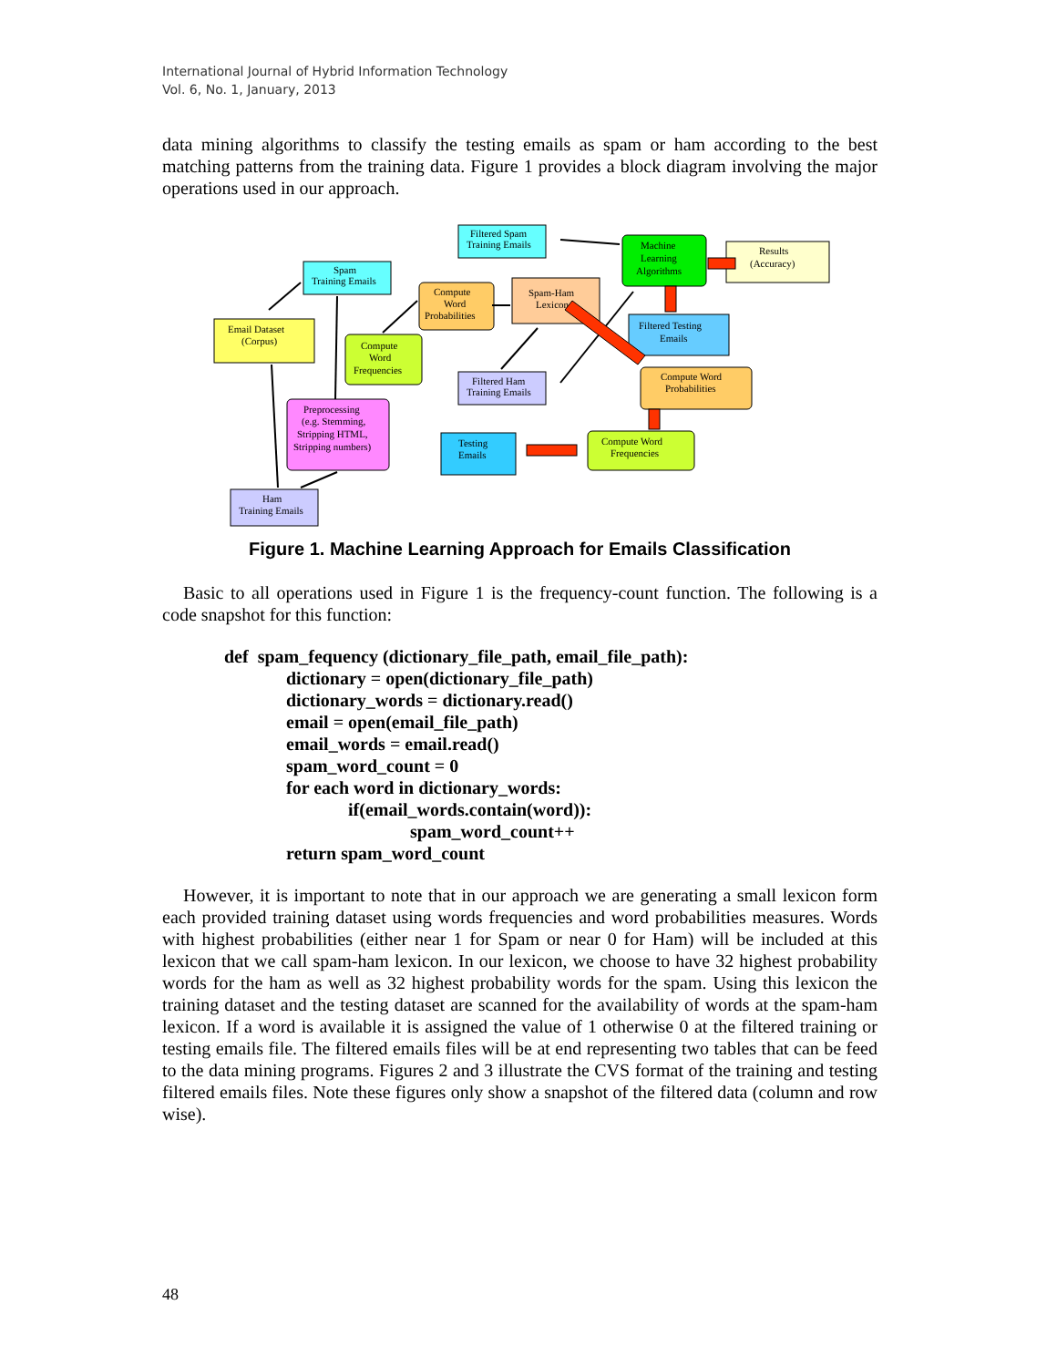International Journal of Hybrid Information Technology
Vol. 6, No. 1, January, 2013
data mining algorithms to classify the testing emails as spam or ham according to the best matching patterns from the training data. Figure 1 provides a block diagram involving the major operations used in our approach.
Email Dataset
(Corpus)
Spam
Training Emails
Filtered Spam
Training Emails
Compute
Word
Probabilities
Spam-Ham
Lexicon
Machine
Learning
Algorithms
Results
(Accuracy)
Compute
Word
Frequencies
Filtered Testing
Emails
Filtered Ham
Training Emails
Compute Word
Probabilities
Preprocessing
(e.g. Stemming,
Stripping HTML,
Stripping numbers)
Testing
Emails
Compute Word
Frequencies
Ham
Training Emails
Figure 1. Machine Learning Approach for Emails Classification
Basic to all operations used in Figure 1 is the frequency-count function. The following is a code snapshot for this function:
def spam_fequency (dictionary_file_path, email_file_path):
dictionary = open(dictionary_file_path)
dictionary_words = dictionary.read()
email = open(email_file_path)
email_words = email.read()
spam_word_count = 0
for each word in dictionary_words:
if(email_words.contain(word)):
spam_word_count++
return spam_word_count
However, it is important to note that in our approach we are generating a small lexicon form each provided training dataset using words frequencies and word probabilities measures. Words with highest probabilities (either near 1 for Spam or near 0 for Ham) will be included at this lexicon that we call spam-ham lexicon. In our lexicon, we choose to have 32 highest probability words for the ham as well as 32 highest probability words for the spam. Using this lexicon the training dataset and the testing dataset are scanned for the availability of words at the spam-ham lexicon. If a word is available it is assigned the value of 1 otherwise 0 at the filtered training or testing emails file. The filtered emails files will be at end representing two tables that can be feed to the data mining programs. Figures 2 and 3 illustrate the CVS format of the training and testing filtered emails files. Note these figures only show a snapshot of the filtered data (column and row wise).
48